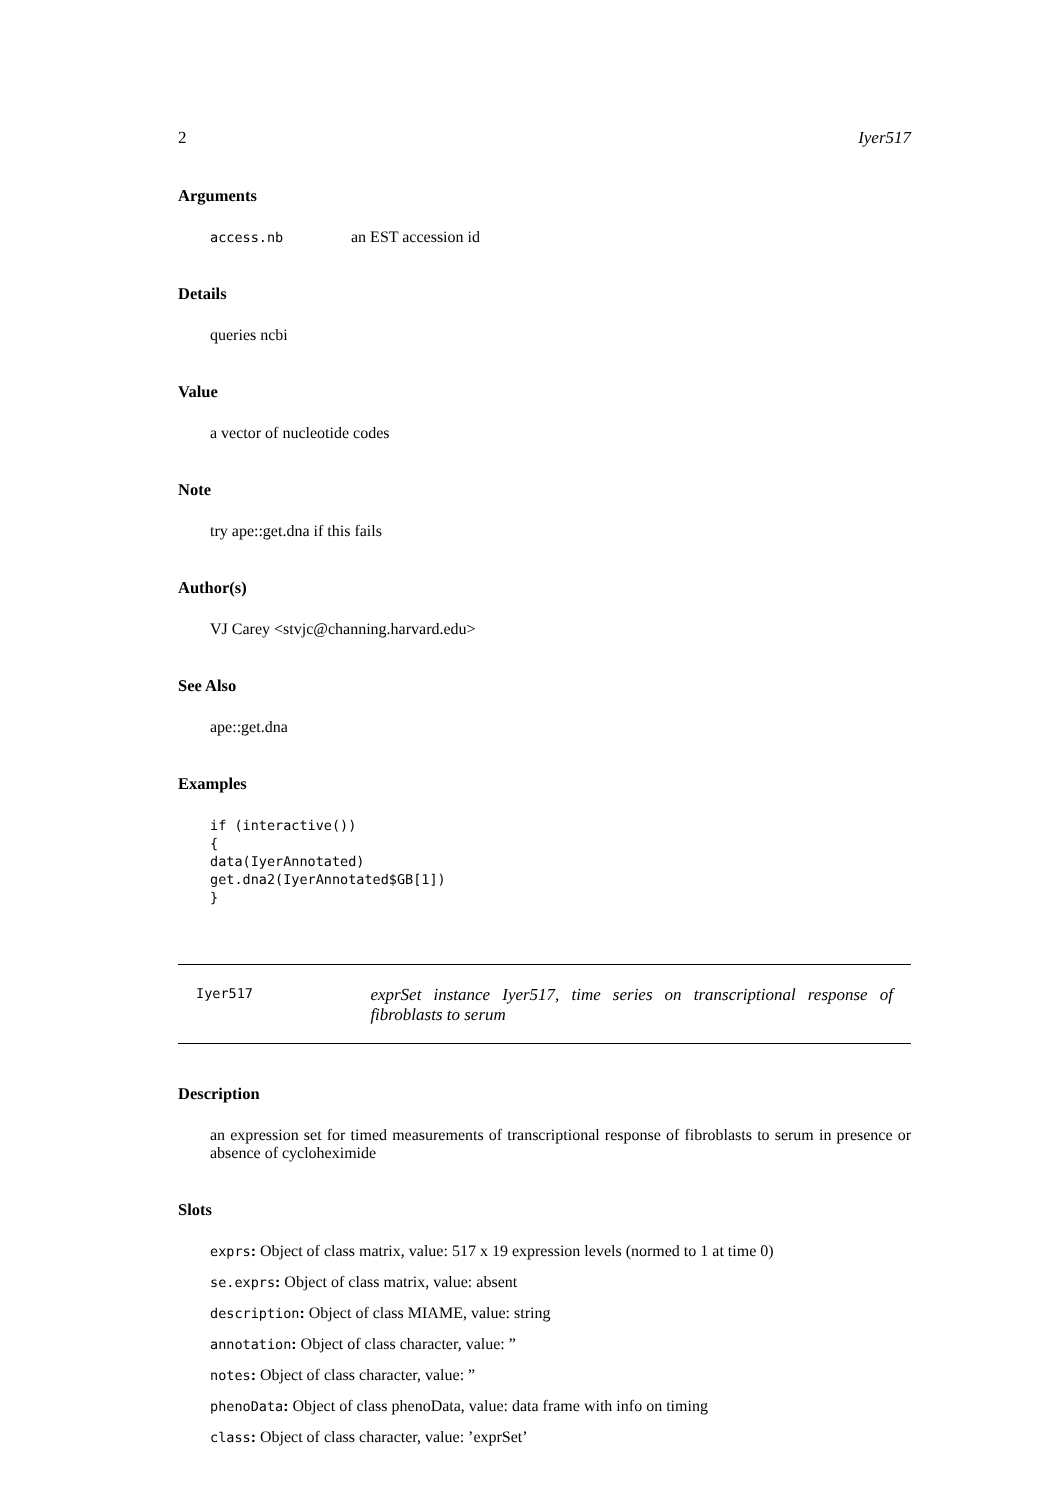2 Iyer517
Arguments
access.nb an EST accession id
Details
queries ncbi
Value
a vector of nucleotide codes
Note
try ape::get.dna if this fails
Author(s)
VJ Carey <stvjc@channing.harvard.edu>
See Also
ape::get.dna
Examples
if (interactive())
{
data(IyerAnnotated)
get.dna2(IyerAnnotated$GB[1])
}
Iyer517
exprSet instance Iyer517, time series on transcriptional response of fibroblasts to serum
Description
an expression set for timed measurements of transcriptional response of fibroblasts to serum in presence or absence of cycloheximide
Slots
exprs: Object of class matrix, value: 517 x 19 expression levels (normed to 1 at time 0)
se.exprs: Object of class matrix, value: absent
description: Object of class MIAME, value: string
annotation: Object of class character, value: ”
notes: Object of class character, value: ”
phenoData: Object of class phenoData, value: data frame with info on timing
class: Object of class character, value: ’exprSet’